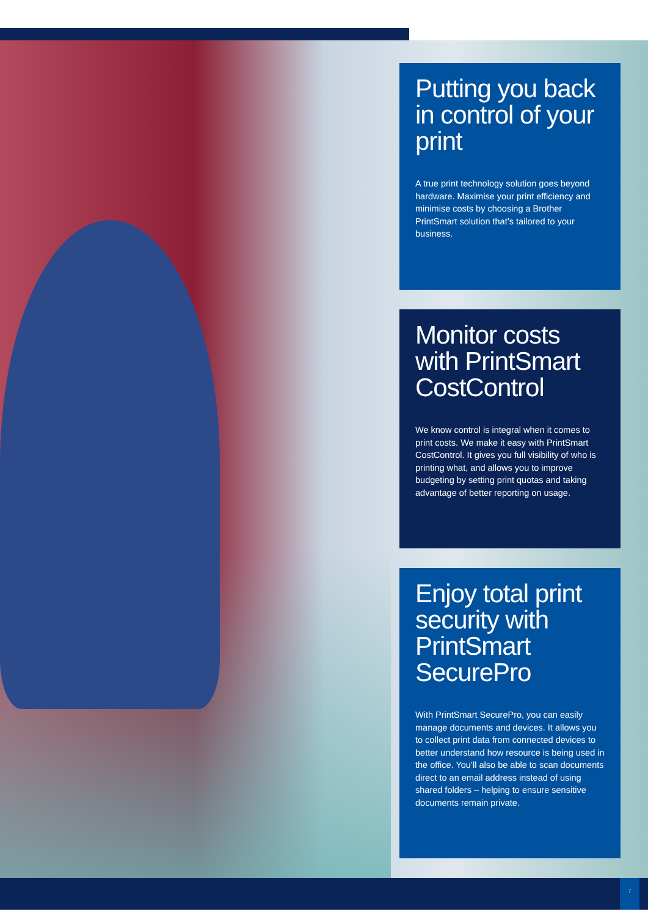Putting you back in control of your print
A true print technology solution goes beyond hardware. Maximise your print efficiency and minimise costs by choosing a Brother PrintSmart solution that’s tailored to your business.
Monitor costs with PrintSmart CostControl
We know control is integral when it comes to print costs. We make it easy with PrintSmart CostControl. It gives you full visibility of who is printing what, and allows you to improve budgeting by setting print quotas and taking advantage of better reporting on usage.
Enjoy total print security with PrintSmart SecurePro
With PrintSmart SecurePro, you can easily manage documents and devices. It allows you to collect print data from connected devices to better understand how resource is being used in the office. You’ll also be able to scan documents direct to an email address instead of using shared folders – helping to ensure sensitive documents remain private.
7